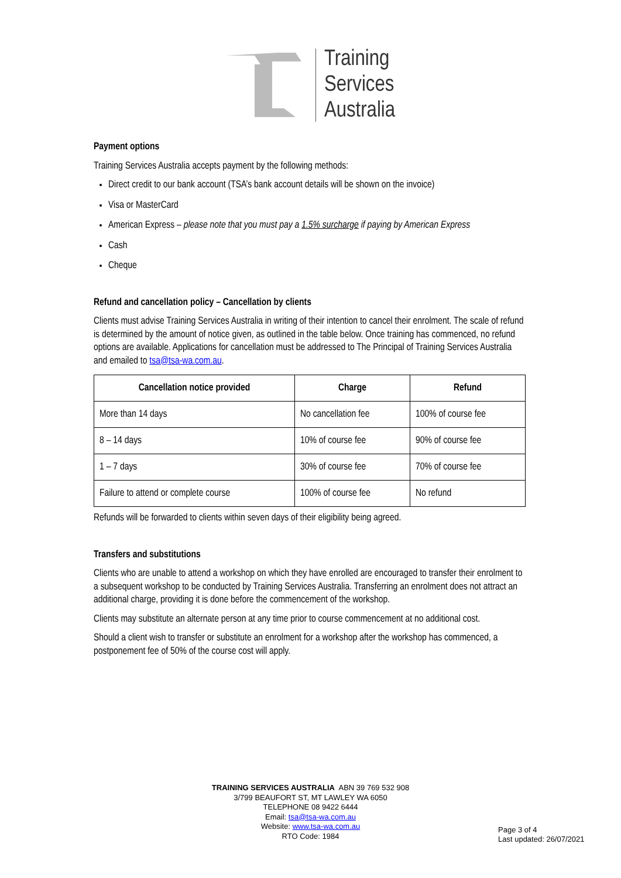Training
Services
Australia
Payment options
Training Services Australia accepts payment by the following methods:
Direct credit to our bank account (TSA’s bank account details will be shown on the invoice)
Visa or MasterCard
American Express – please note that you must pay a 1.5% surcharge if paying by American Express
Cash
Cheque
Refund and cancellation policy – Cancellation by clients
Clients must advise Training Services Australia in writing of their intention to cancel their enrolment. The scale of refund is determined by the amount of notice given, as outlined in the table below. Once training has commenced, no refund options are available. Applications for cancellation must be addressed to The Principal of Training Services Australia and emailed to tsa@tsa-wa.com.au.
| Cancellation notice provided | Charge | Refund |
| --- | --- | --- |
| More than 14 days | No cancellation fee | 100% of course fee |
| 8 – 14 days | 10% of course fee | 90% of course fee |
| 1 – 7 days | 30% of course fee | 70% of course fee |
| Failure to attend or complete course | 100% of course fee | No refund |
Refunds will be forwarded to clients within seven days of their eligibility being agreed.
Transfers and substitutions
Clients who are unable to attend a workshop on which they have enrolled are encouraged to transfer their enrolment to a subsequent workshop to be conducted by Training Services Australia. Transferring an enrolment does not attract an additional charge, providing it is done before the commencement of the workshop.
Clients may substitute an alternate person at any time prior to course commencement at no additional cost.
Should a client wish to transfer or substitute an enrolment for a workshop after the workshop has commenced, a postponement fee of 50% of the course cost will apply.
TRAINING SERVICES AUSTRALIA ABN 39 769 532 908
3/799 BEAUFORT ST, MT LAWLEY WA 6050
TELEPHONE 08 9422 6444
Email: tsa@tsa-wa.com.au
Website: www.tsa-wa.com.au
RTO Code: 1984
Page 3 of 4
Last updated: 26/07/2021